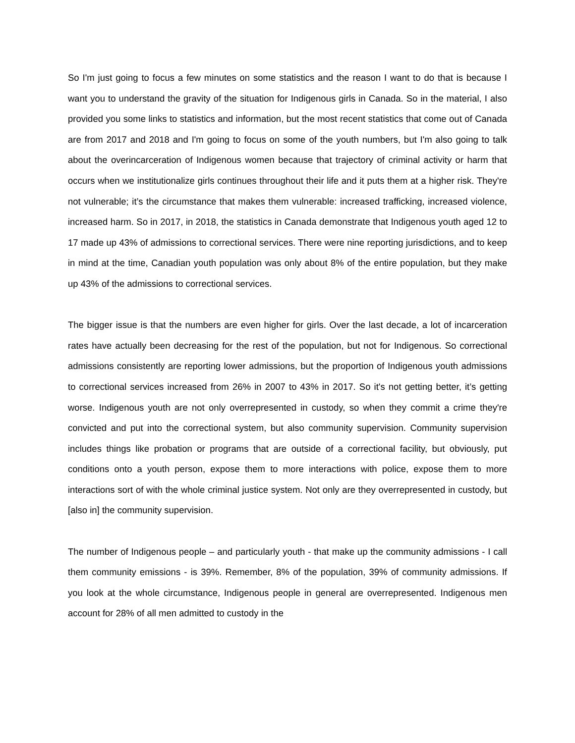So I'm just going to focus a few minutes on some statistics and the reason I want to do that is because I want you to understand the gravity of the situation for Indigenous girls in Canada. So in the material, I also provided you some links to statistics and information, but the most recent statistics that come out of Canada are from 2017 and 2018 and I'm going to focus on some of the youth numbers, but I'm also going to talk about the overincarceration of Indigenous women because that trajectory of criminal activity or harm that occurs when we institutionalize girls continues throughout their life and it puts them at a higher risk. They're not vulnerable; it’s the circumstance that makes them vulnerable: increased trafficking, increased violence, increased harm. So in 2017, in 2018, the statistics in Canada demonstrate that Indigenous youth aged 12 to 17 made up 43% of admissions to correctional services. There were nine reporting jurisdictions, and to keep in mind at the time, Canadian youth population was only about 8% of the entire population, but they make up 43% of the admissions to correctional services.
The bigger issue is that the numbers are even higher for girls. Over the last decade, a lot of incarceration rates have actually been decreasing for the rest of the population, but not for Indigenous. So correctional admissions consistently are reporting lower admissions, but the proportion of Indigenous youth admissions to correctional services increased from 26% in 2007 to 43% in 2017. So it's not getting better, it’s getting worse. Indigenous youth are not only overrepresented in custody, so when they commit a crime they're convicted and put into the correctional system, but also community supervision. Community supervision includes things like probation or programs that are outside of a correctional facility, but obviously, put conditions onto a youth person, expose them to more interactions with police, expose them to more interactions sort of with the whole criminal justice system. Not only are they overrepresented in custody, but [also in] the community supervision.
The number of Indigenous people – and particularly youth - that make up the community admissions - I call them community emissions - is 39%. Remember, 8% of the population, 39% of community admissions. If you look at the whole circumstance, Indigenous people in general are overrepresented. Indigenous men account for 28% of all men admitted to custody in the